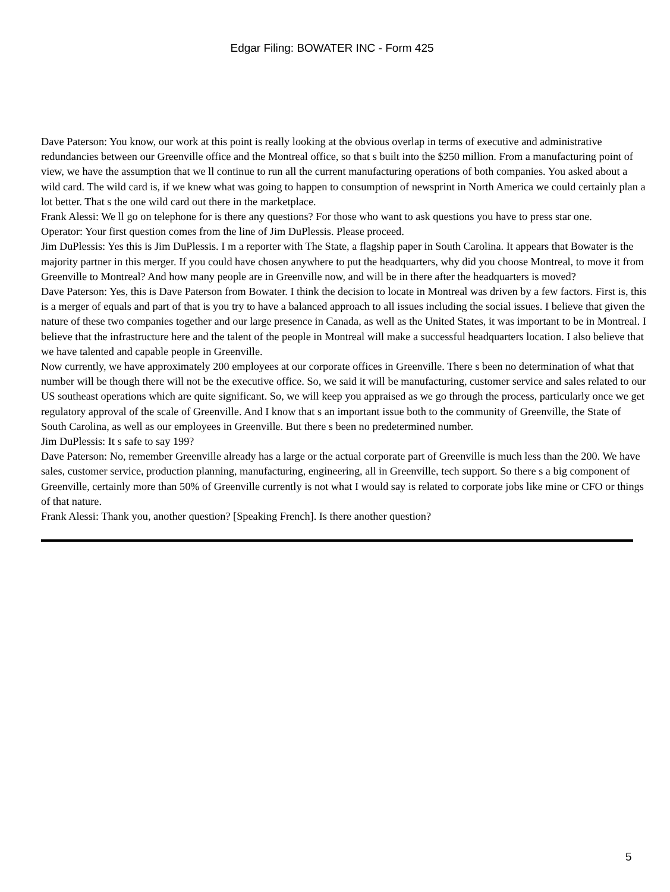Edgar Filing: BOWATER INC - Form 425
Dave Paterson: You know, our work at this point is really looking at the obvious overlap in terms of executive and administrative redundancies between our Greenville office and the Montreal office, so that s built into the $250 million. From a manufacturing point of view, we have the assumption that we ll continue to run all the current manufacturing operations of both companies. You asked about a wild card. The wild card is, if we knew what was going to happen to consumption of newsprint in North America we could certainly plan a lot better. That s the one wild card out there in the marketplace.
Frank Alessi: We ll go on telephone for is there any questions? For those who want to ask questions you have to press star one.
Operator: Your first question comes from the line of Jim DuPlessis. Please proceed.
Jim DuPlessis: Yes this is Jim DuPlessis. I m a reporter with The State, a flagship paper in South Carolina. It appears that Bowater is the majority partner in this merger. If you could have chosen anywhere to put the headquarters, why did you choose Montreal, to move it from Greenville to Montreal? And how many people are in Greenville now, and will be in there after the headquarters is moved?
Dave Paterson: Yes, this is Dave Paterson from Bowater. I think the decision to locate in Montreal was driven by a few factors. First is, this is a merger of equals and part of that is you try to have a balanced approach to all issues including the social issues. I believe that given the nature of these two companies together and our large presence in Canada, as well as the United States, it was important to be in Montreal. I believe that the infrastructure here and the talent of the people in Montreal will make a successful headquarters location. I also believe that we have talented and capable people in Greenville.
Now currently, we have approximately 200 employees at our corporate offices in Greenville. There s been no determination of what that number will be though there will not be the executive office. So, we said it will be manufacturing, customer service and sales related to our US southeast operations which are quite significant. So, we will keep you appraised as we go through the process, particularly once we get regulatory approval of the scale of Greenville. And I know that s an important issue both to the community of Greenville, the State of South Carolina, as well as our employees in Greenville. But there s been no predetermined number.
Jim DuPlessis: It s safe to say 199?
Dave Paterson: No, remember Greenville already has a large or the actual corporate part of Greenville is much less than the 200. We have sales, customer service, production planning, manufacturing, engineering, all in Greenville, tech support. So there s a big component of Greenville, certainly more than 50% of Greenville currently is not what I would say is related to corporate jobs like mine or CFO or things of that nature.
Frank Alessi: Thank you, another question? [Speaking French]. Is there another question?
5